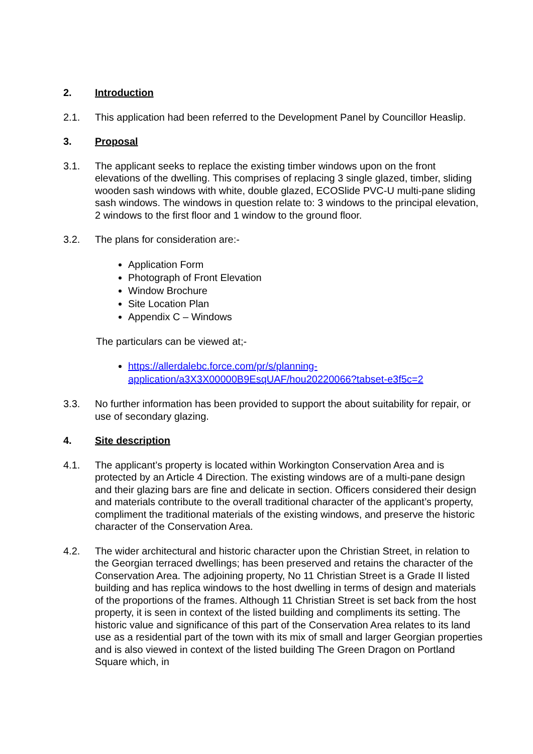2. Introduction
2.1. This application had been referred to the Development Panel by Councillor Heaslip.
3. Proposal
3.1. The applicant seeks to replace the existing timber windows upon on the front elevations of the dwelling. This comprises of replacing 3 single glazed, timber, sliding wooden sash windows with white, double glazed, ECOSlide PVC-U multi-pane sliding sash windows. The windows in question relate to: 3 windows to the principal elevation, 2 windows to the first floor and 1 window to the ground floor.
3.2. The plans for consideration are:-
Application Form
Photograph of Front Elevation
Window Brochure
Site Location Plan
Appendix C – Windows
The particulars can be viewed at;-
https://allerdalebc.force.com/pr/s/planning-application/a3X3X00000B9EsqUAF/hou20220066?tabset-e3f5c=2
3.3. No further information has been provided to support the about suitability for repair, or use of secondary glazing.
4. Site description
4.1. The applicant’s property is located within Workington Conservation Area and is protected by an Article 4 Direction. The existing windows are of a multi-pane design and their glazing bars are fine and delicate in section. Officers considered their design and materials contribute to the overall traditional character of the applicant’s property, compliment the traditional materials of the existing windows, and preserve the historic character of the Conservation Area.
4.2. The wider architectural and historic character upon the Christian Street, in relation to the Georgian terraced dwellings; has been preserved and retains the character of the Conservation Area. The adjoining property, No 11 Christian Street is a Grade II listed building and has replica windows to the host dwelling in terms of design and materials of the proportions of the frames. Although 11 Christian Street is set back from the host property, it is seen in context of the listed building and compliments its setting. The historic value and significance of this part of the Conservation Area relates to its land use as a residential part of the town with its mix of small and larger Georgian properties and is also viewed in context of the listed building The Green Dragon on Portland Square which, in